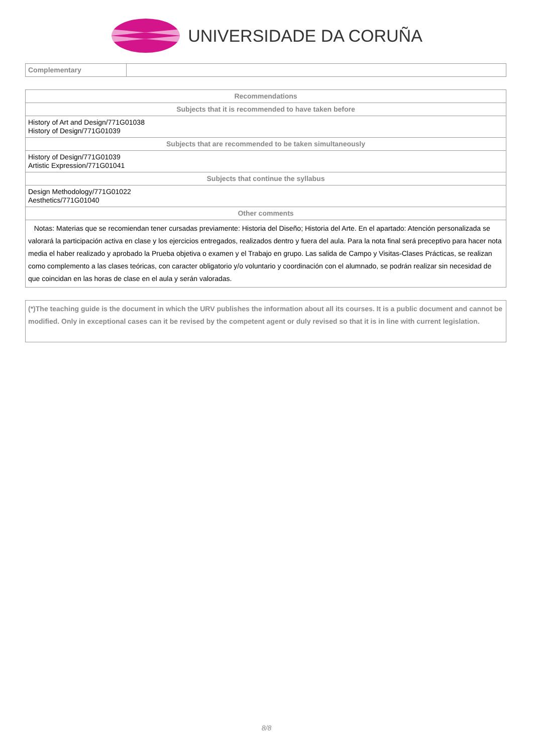UNIVERSIDADE DA CORUÑA
| Complementary | |
| Recommendations |
| --- |
| Subjects that it is recommended to have taken before |
| History of Art and Design/771G01038 History of Design/771G01039 |
| Subjects that are recommended to be taken simultaneously |
| History of Design/771G01039 Artistic Expression/771G01041 |
| Subjects that continue the syllabus |
| Design Methodology/771G01022 Aesthetics/771G01040 |
| Other comments |
| Notas: Materias que se recomiendan tener cursadas previamente: Historia del Diseño; Historia del Arte. En el apartado: Atención personalizada se valorará la participación activa en clase y los ejercicios entregados, realizados dentro y fuera del aula. Para la nota final será preceptivo para hacer nota media el haber realizado y aprobado la Prueba objetiva o examen y el Trabajo en grupo. Las salida de Campo y Visitas-Clases Prácticas, se realizan como complemento a las clases teóricas, con caracter obligatorio y/o voluntario y coordinación con el alumnado, se podrán realizar sin necesidad de que coincidan en las horas de clase en el aula y serán valoradas. |
(*)The teaching guide is the document in which the URV publishes the information about all its courses. It is a public document and cannot be modified. Only in exceptional cases can it be revised by the competent agent or duly revised so that it is in line with current legislation.
8/8